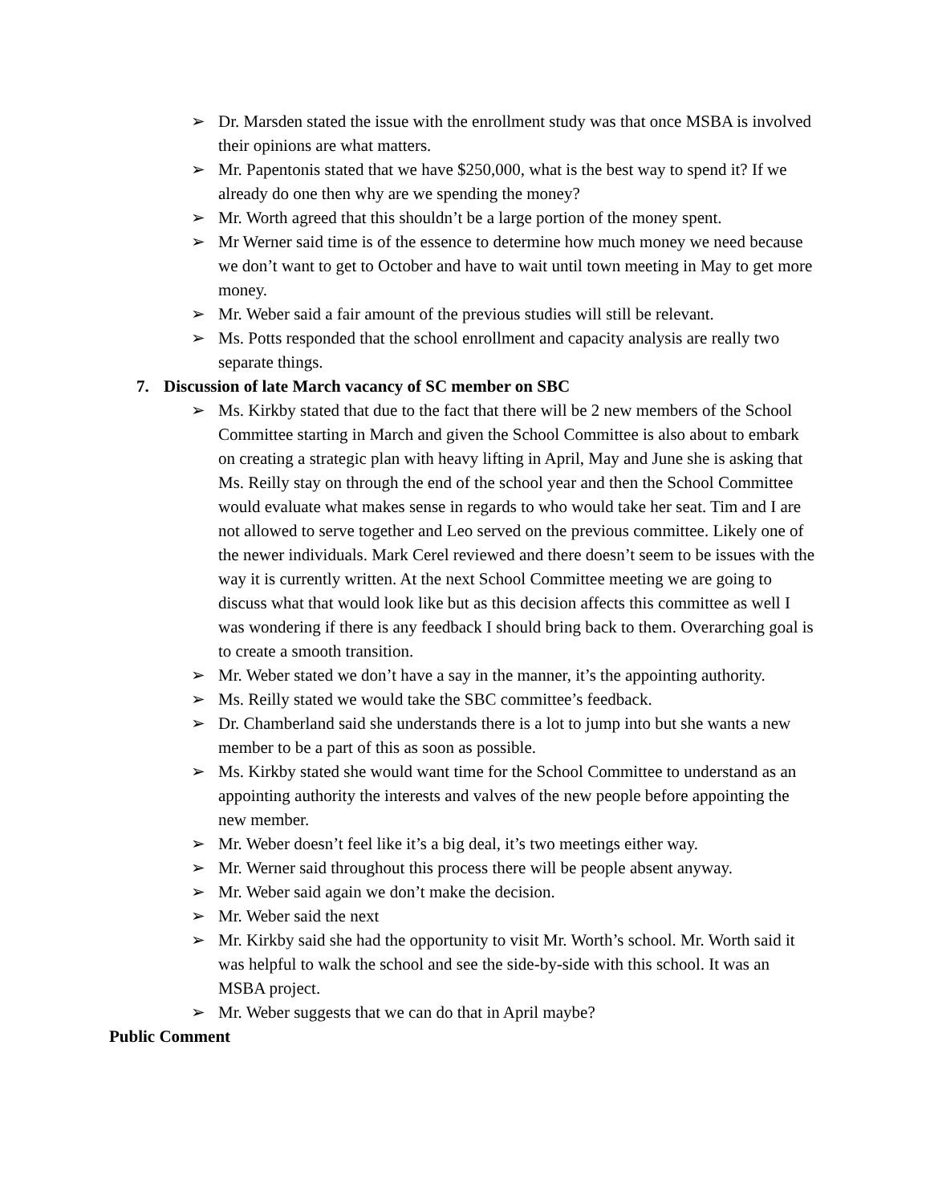➢ Dr. Marsden stated the issue with the enrollment study was that once MSBA is involved their opinions are what matters.
➢ Mr. Papentonis stated that we have $250,000, what is the best way to spend it? If we already do one then why are we spending the money?
➢ Mr. Worth agreed that this shouldn’t be a large portion of the money spent.
➢ Mr Werner said time is of the essence to determine how much money we need because we don’t want to get to October and have to wait until town meeting in May to get more money.
➢ Mr. Weber said a fair amount of the previous studies will still be relevant.
➢ Ms. Potts responded that the school enrollment and capacity analysis are really two separate things.
7. Discussion of late March vacancy of SC member on SBC
➢ Ms. Kirkby stated that due to the fact that there will be 2 new members of the School Committee starting in March and given the School Committee is also about to embark on creating a strategic plan with heavy lifting in April, May and June she is asking that Ms. Reilly stay on through the end of the school year and then the School Committee would evaluate what makes sense in regards to who would take her seat. Tim and I are not allowed to serve together and Leo served on the previous committee. Likely one of the newer individuals. Mark Cerel reviewed and there doesn’t seem to be issues with the way it is currently written. At the next School Committee meeting we are going to discuss what that would look like but as this decision affects this committee as well I was wondering if there is any feedback I should bring back to them. Overarching goal is to create a smooth transition.
➢ Mr. Weber stated we don’t have a say in the manner, it’s the appointing authority.
➢ Ms. Reilly stated we would take the SBC committee’s feedback.
➢ Dr. Chamberland said she understands there is a lot to jump into but she wants a new member to be a part of this as soon as possible.
➢ Ms. Kirkby stated she would want time for the School Committee to understand as an appointing authority the interests and valves of the new people before appointing the new member.
➢ Mr. Weber doesn’t feel like it’s a big deal, it’s two meetings either way.
➢ Mr. Werner said throughout this process there will be people absent anyway.
➢ Mr. Weber said again we don’t make the decision.
➢ Mr. Weber said the next
➢ Mr. Kirkby said she had the opportunity to visit Mr. Worth’s school. Mr. Worth said it was helpful to walk the school and see the side-by-side with this school. It was an MSBA project.
➢ Mr. Weber suggests that we can do that in April maybe?
Public Comment